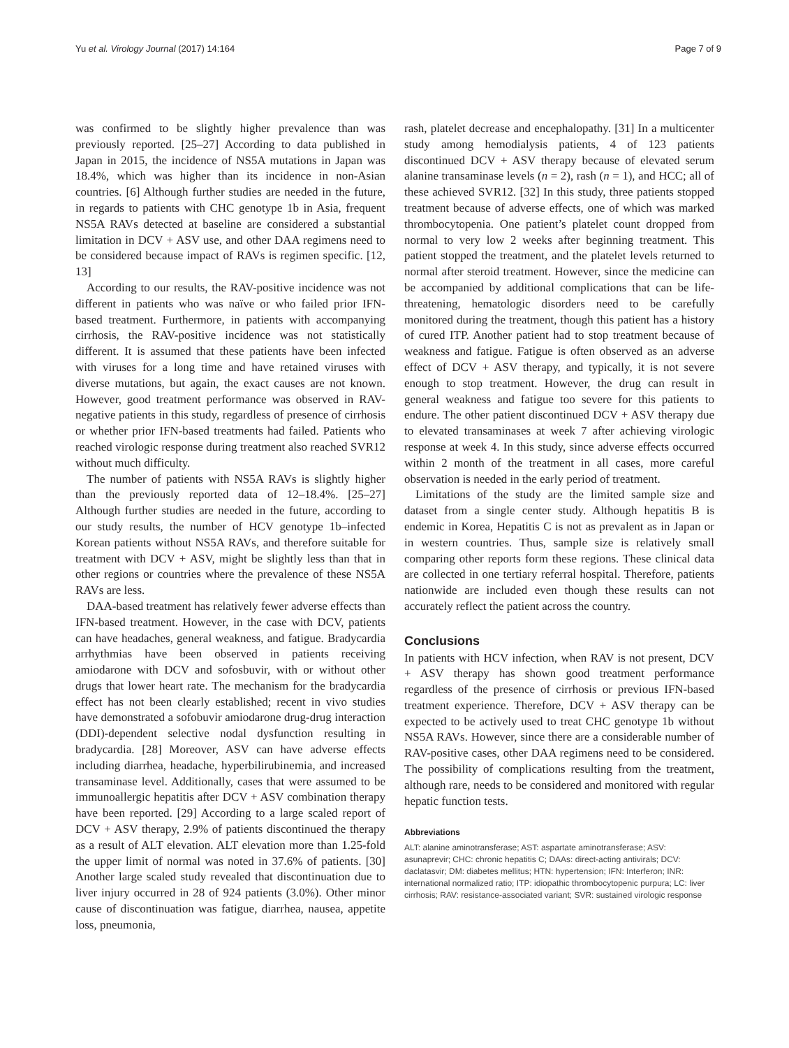Yu et al. Virology Journal (2017) 14:164 Page 7 of 9
was confirmed to be slightly higher prevalence than was previously reported. [25–27] According to data published in Japan in 2015, the incidence of NS5A mutations in Japan was 18.4%, which was higher than its incidence in non-Asian countries. [6] Although further studies are needed in the future, in regards to patients with CHC genotype 1b in Asia, frequent NS5A RAVs detected at baseline are considered a substantial limitation in DCV + ASV use, and other DAA regimens need to be considered because impact of RAVs is regimen specific. [12, 13]
According to our results, the RAV-positive incidence was not different in patients who was naïve or who failed prior IFN-based treatment. Furthermore, in patients with accompanying cirrhosis, the RAV-positive incidence was not statistically different. It is assumed that these patients have been infected with viruses for a long time and have retained viruses with diverse mutations, but again, the exact causes are not known. However, good treatment performance was observed in RAV-negative patients in this study, regardless of presence of cirrhosis or whether prior IFN-based treatments had failed. Patients who reached virologic response during treatment also reached SVR12 without much difficulty.
The number of patients with NS5A RAVs is slightly higher than the previously reported data of 12–18.4%. [25–27] Although further studies are needed in the future, according to our study results, the number of HCV genotype 1b–infected Korean patients without NS5A RAVs, and therefore suitable for treatment with DCV + ASV, might be slightly less than that in other regions or countries where the prevalence of these NS5A RAVs are less.
DAA-based treatment has relatively fewer adverse effects than IFN-based treatment. However, in the case with DCV, patients can have headaches, general weakness, and fatigue. Bradycardia arrhythmias have been observed in patients receiving amiodarone with DCV and sofosbuvir, with or without other drugs that lower heart rate. The mechanism for the bradycardia effect has not been clearly established; recent in vivo studies have demonstrated a sofobuvir amiodarone drug-drug interaction (DDI)-dependent selective nodal dysfunction resulting in bradycardia. [28] Moreover, ASV can have adverse effects including diarrhea, headache, hyperbilirubinemia, and increased transaminase level. Additionally, cases that were assumed to be immunoallergic hepatitis after DCV + ASV combination therapy have been reported. [29] According to a large scaled report of DCV + ASV therapy, 2.9% of patients discontinued the therapy as a result of ALT elevation. ALT elevation more than 1.25-fold the upper limit of normal was noted in 37.6% of patients. [30] Another large scaled study revealed that discontinuation due to liver injury occurred in 28 of 924 patients (3.0%). Other minor cause of discontinuation was fatigue, diarrhea, nausea, appetite loss, pneumonia,
rash, platelet decrease and encephalopathy. [31] In a multicenter study among hemodialysis patients, 4 of 123 patients discontinued DCV + ASV therapy because of elevated serum alanine transaminase levels (n = 2), rash (n = 1), and HCC; all of these achieved SVR12. [32] In this study, three patients stopped treatment because of adverse effects, one of which was marked thrombocytopenia. One patient’s platelet count dropped from normal to very low 2 weeks after beginning treatment. This patient stopped the treatment, and the platelet levels returned to normal after steroid treatment. However, since the medicine can be accompanied by additional complications that can be life-threatening, hematologic disorders need to be carefully monitored during the treatment, though this patient has a history of cured ITP. Another patient had to stop treatment because of weakness and fatigue. Fatigue is often observed as an adverse effect of DCV + ASV therapy, and typically, it is not severe enough to stop treatment. However, the drug can result in general weakness and fatigue too severe for this patients to endure. The other patient discontinued DCV + ASV therapy due to elevated transaminases at week 7 after achieving virologic response at week 4. In this study, since adverse effects occurred within 2 month of the treatment in all cases, more careful observation is needed in the early period of treatment.
Limitations of the study are the limited sample size and dataset from a single center study. Although hepatitis B is endemic in Korea, Hepatitis C is not as prevalent as in Japan or in western countries. Thus, sample size is relatively small comparing other reports form these regions. These clinical data are collected in one tertiary referral hospital. Therefore, patients nationwide are included even though these results can not accurately reflect the patient across the country.
Conclusions
In patients with HCV infection, when RAV is not present, DCV + ASV therapy has shown good treatment performance regardless of the presence of cirrhosis or previous IFN-based treatment experience. Therefore, DCV + ASV therapy can be expected to be actively used to treat CHC genotype 1b without NS5A RAVs. However, since there are a considerable number of RAV-positive cases, other DAA regimens need to be considered. The possibility of complications resulting from the treatment, although rare, needs to be considered and monitored with regular hepatic function tests.
Abbreviations
ALT: alanine aminotransferase; AST: aspartate aminotransferase; ASV: asunaprevir; CHC: chronic hepatitis C; DAAs: direct-acting antivirals; DCV: daclatasvir; DM: diabetes mellitus; HTN: hypertension; IFN: Interferon; INR: international normalized ratio; ITP: idiopathic thrombocytopenic purpura; LC: liver cirrhosis; RAV: resistance-associated variant; SVR: sustained virologic response